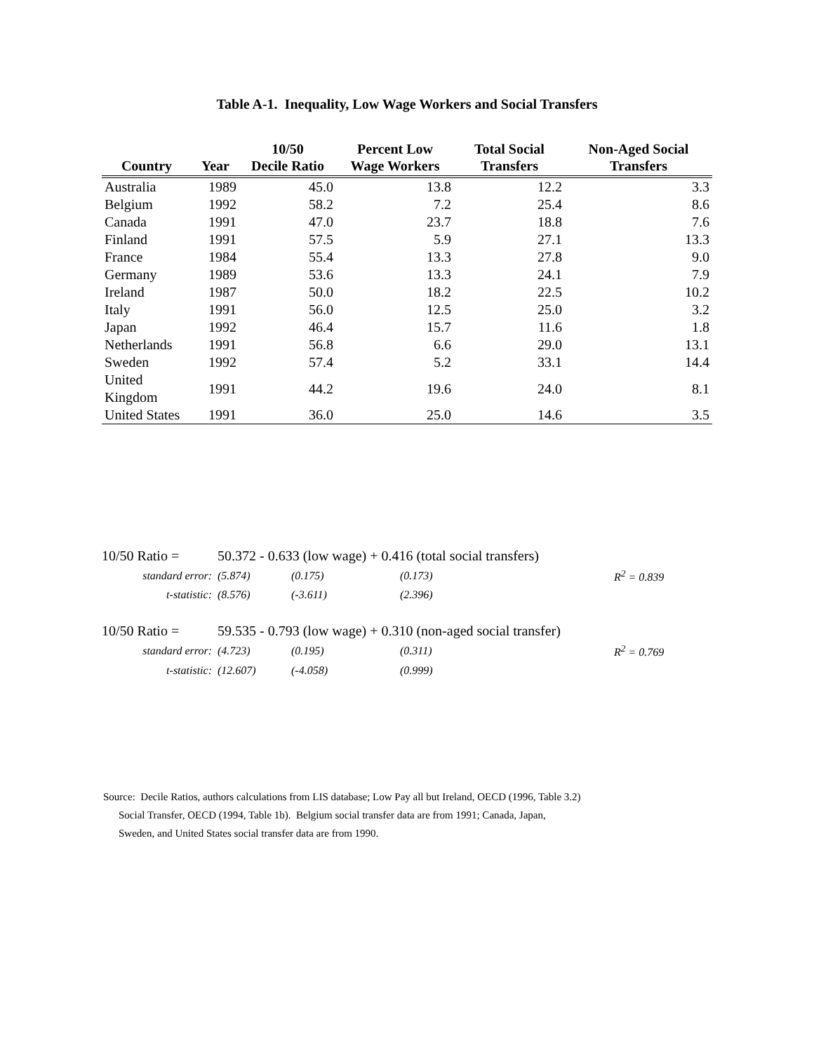Table A-1. Inequality, Low Wage Workers and Social Transfers
| Country | Year | 10/50 Decile Ratio | Percent Low Wage Workers | Total Social Transfers | Non-Aged Social Transfers |
| --- | --- | --- | --- | --- | --- |
| Australia | 1989 | 45.0 | 13.8 | 12.2 | 3.3 |
| Belgium | 1992 | 58.2 | 7.2 | 25.4 | 8.6 |
| Canada | 1991 | 47.0 | 23.7 | 18.8 | 7.6 |
| Finland | 1991 | 57.5 | 5.9 | 27.1 | 13.3 |
| France | 1984 | 55.4 | 13.3 | 27.8 | 9.0 |
| Germany | 1989 | 53.6 | 13.3 | 24.1 | 7.9 |
| Ireland | 1987 | 50.0 | 18.2 | 22.5 | 10.2 |
| Italy | 1991 | 56.0 | 12.5 | 25.0 | 3.2 |
| Japan | 1992 | 46.4 | 15.7 | 11.6 | 1.8 |
| Netherlands | 1991 | 56.8 | 6.6 | 29.0 | 13.1 |
| Sweden | 1992 | 57.4 | 5.2 | 33.1 | 14.4 |
| United Kingdom | 1991 | 44.2 | 19.6 | 24.0 | 8.1 |
| United States | 1991 | 36.0 | 25.0 | 14.6 | 3.5 |
| 10/50 Ratio = | 50.372 - 0.633 (low wage) + 0.416 (total social transfers) | | | |
| standard error: | (5.874) | (0.175) | (0.173) | R<sup>2</sup> = 0.839 |
| t-statistic: | (8.576) | (-3.611) | (2.396) | |
| 10/50 Ratio = | 59.535 - 0.793 (low wage) + 0.310 (non-aged social transfer) | | | |
| standard error: | (4.723) | (0.195) | (0.311) | R<sup>2</sup> = 0.769 |
| t-statistic: | (12.607) | (-4.058) | (0.999) | |
Source: Decile Ratios, authors calculations from LIS database; Low Pay all but Ireland, OECD (1996, Table 3.2)
Social Transfer, OECD (1994, Table 1b). Belgium social transfer data are from 1991; Canada, Japan,
Sweden, and United States social transfer data are from 1990.